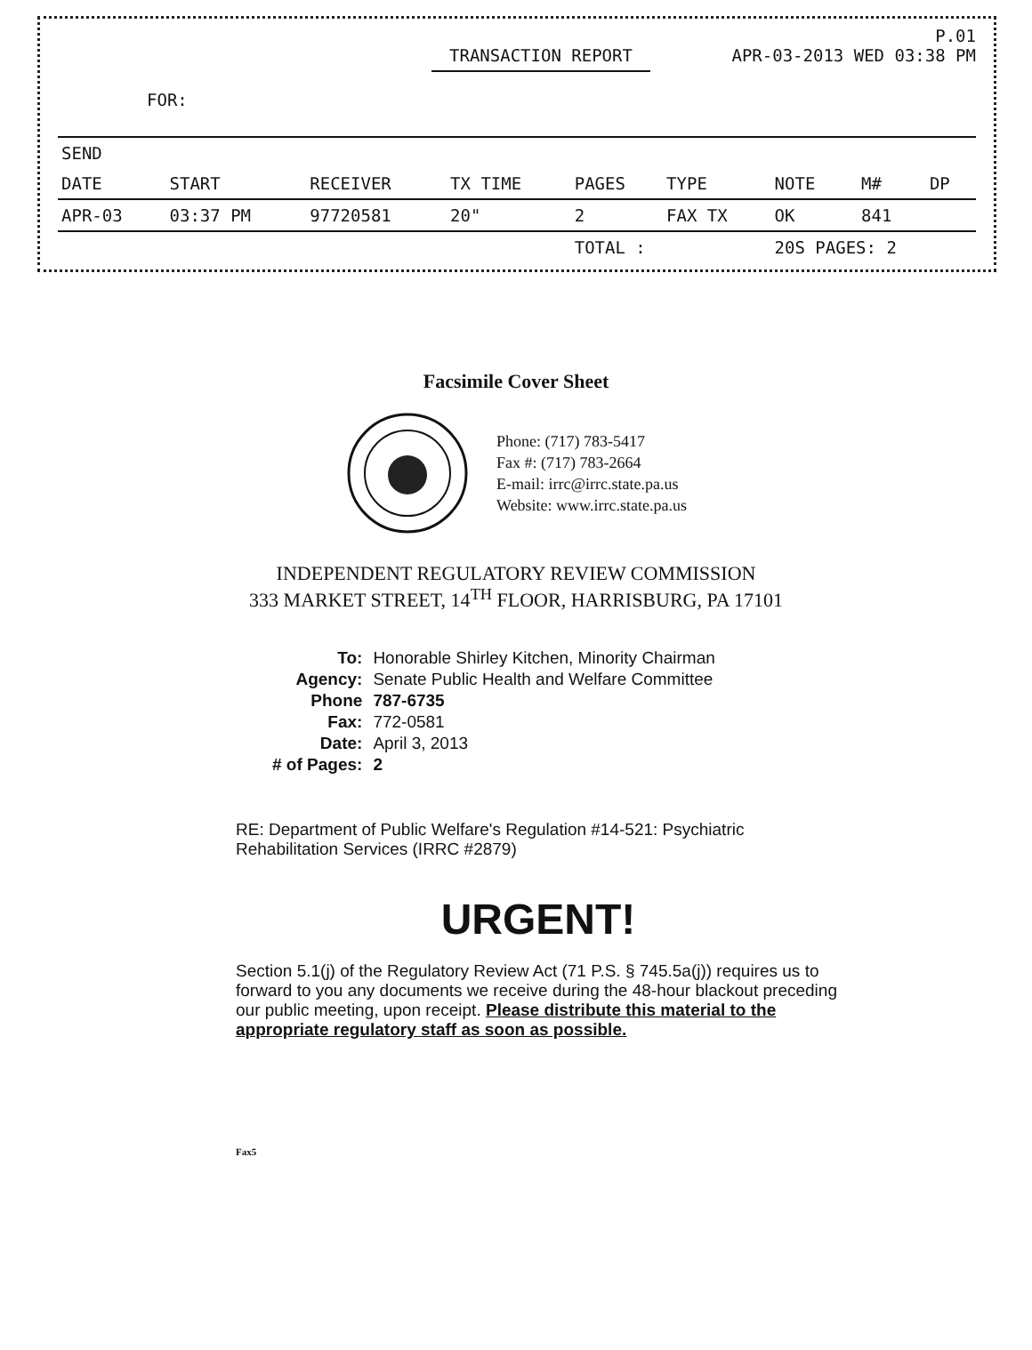P.01
TRANSACTION REPORT APR-03-2013 WED 03:38 PM
FOR:
| SEND | | | | | | | | |
| DATE | START | RECEIVER | TX TIME | PAGES | TYPE | NOTE | M# | DP |
| APR-03 | 03:37 PM | 97720581 | 20" | 2 | FAX TX | OK | 841 | |
| | | | | TOTAL : | | 20S PAGES: 2 | | |
Facsimile Cover Sheet
Phone: (717) 783-5417
Fax #: (717) 783-2664
E-mail: irrc@irrc.state.pa.us
Website: www.irrc.state.pa.us
INDEPENDENT REGULATORY REVIEW COMMISSION
333 MARKET STREET, 14<sup>TH</sup> FLOOR, HARRISBURG, PA 17101
| To: | Honorable Shirley Kitchen, Minority Chairman |
| Agency: | Senate Public Health and Welfare Committee |
| Phone | 787-6735 |
| Fax: | 772-0581 |
| Date: | April 3, 2013 |
| # of Pages: | 2 |
RE: Department of Public Welfare's Regulation #14-521: Psychiatric Rehabilitation Services (IRRC #2879)
URGENT!
Section 5.1(j) of the Regulatory Review Act (71 P.S. § 745.5a(j)) requires us to forward to you any documents we receive during the 48-hour blackout preceding our public meeting, upon receipt. Please distribute this material to the appropriate regulatory staff as soon as possible.
Fax5